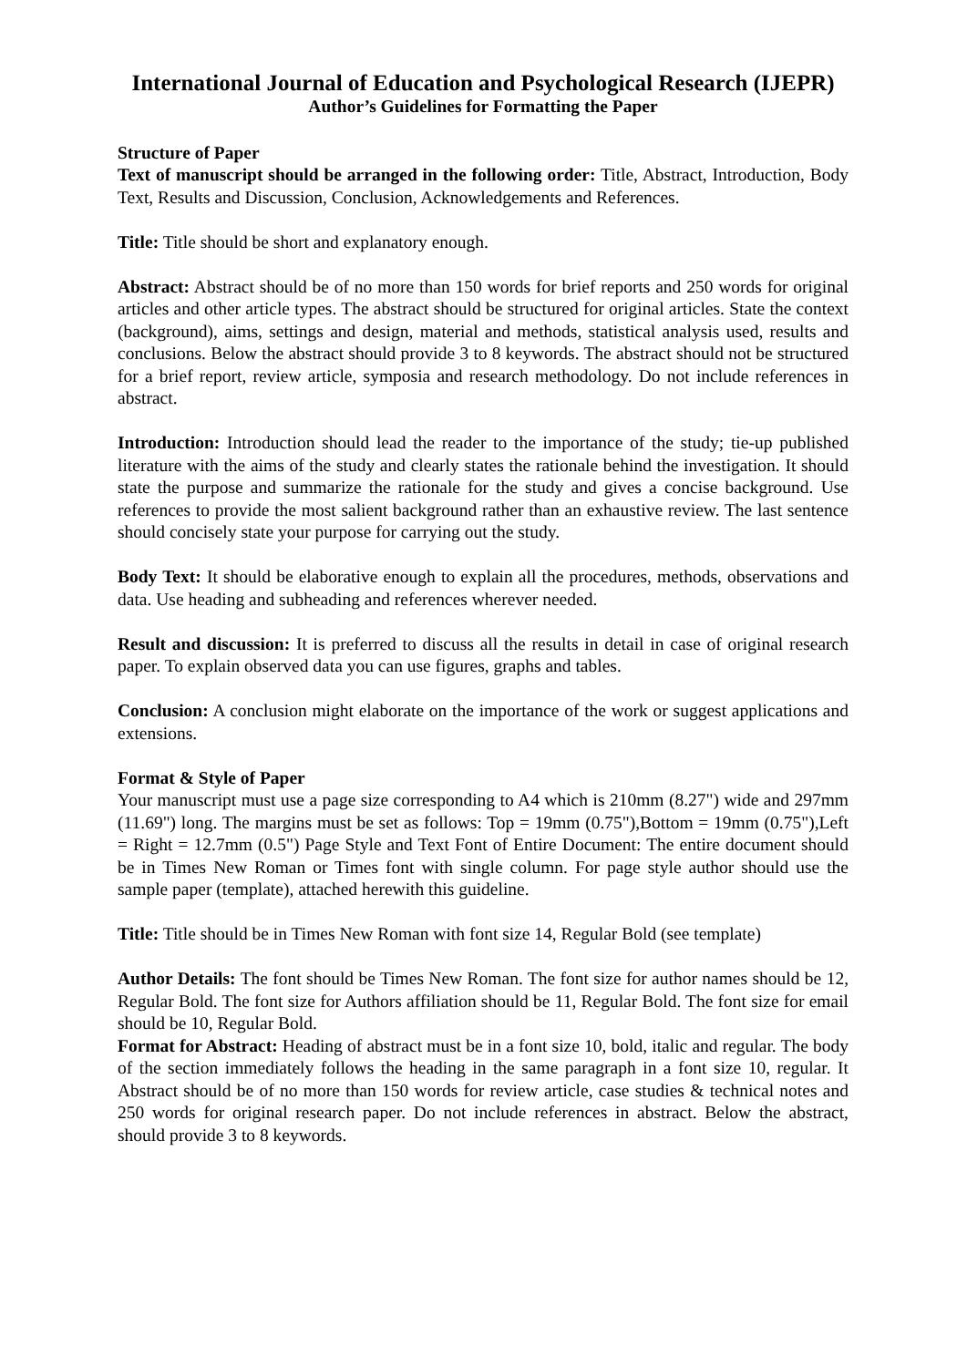International Journal of Education and Psychological Research (IJEPR)
Author’s Guidelines for Formatting the Paper
Structure of Paper
Text of manuscript should be arranged in the following order: Title, Abstract, Introduction, Body Text, Results and Discussion, Conclusion, Acknowledgements and References.
Title: Title should be short and explanatory enough.
Abstract: Abstract should be of no more than 150 words for brief reports and 250 words for original articles and other article types. The abstract should be structured for original articles. State the context (background), aims, settings and design, material and methods, statistical analysis used, results and conclusions. Below the abstract should provide 3 to 8 keywords. The abstract should not be structured for a brief report, review article, symposia and research methodology. Do not include references in abstract.
Introduction: Introduction should lead the reader to the importance of the study; tie-up published literature with the aims of the study and clearly states the rationale behind the investigation. It should state the purpose and summarize the rationale for the study and gives a concise background. Use references to provide the most salient background rather than an exhaustive review. The last sentence should concisely state your purpose for carrying out the study.
Body Text: It should be elaborative enough to explain all the procedures, methods, observations and data. Use heading and subheading and references wherever needed.
Result and discussion: It is preferred to discuss all the results in detail in case of original research paper. To explain observed data you can use figures, graphs and tables.
Conclusion: A conclusion might elaborate on the importance of the work or suggest applications and extensions.
Format & Style of Paper
Your manuscript must use a page size corresponding to A4 which is 210mm (8.27") wide and 297mm (11.69") long. The margins must be set as follows: Top = 19mm (0.75"),Bottom = 19mm (0.75"),Left = Right = 12.7mm (0.5") Page Style and Text Font of Entire Document: The entire document should be in Times New Roman or Times font with single column. For page style author should use the sample paper (template), attached herewith this guideline.
Title: Title should be in Times New Roman with font size 14, Regular Bold (see template)
Author Details: The font should be Times New Roman. The font size for author names should be 12, Regular Bold. The font size for Authors affiliation should be 11, Regular Bold. The font size for email should be 10, Regular Bold.
Format for Abstract: Heading of abstract must be in a font size 10, bold, italic and regular. The body of the section immediately follows the heading in the same paragraph in a font size 10, regular. It Abstract should be of no more than 150 words for review article, case studies & technical notes and 250 words for original research paper. Do not include references in abstract. Below the abstract, should provide 3 to 8 keywords.